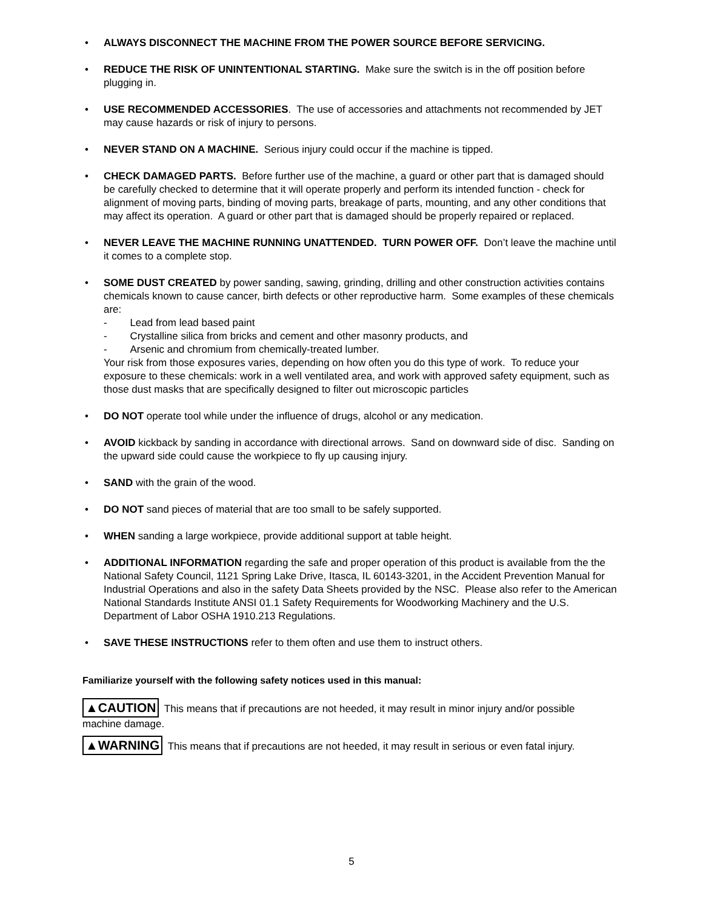• ALWAYS DISCONNECT THE MACHINE FROM THE POWER SOURCE BEFORE SERVICING.
• REDUCE THE RISK OF UNINTENTIONAL STARTING. Make sure the switch is in the off position before plugging in.
• USE RECOMMENDED ACCESSORIES. The use of accessories and attachments not recommended by JET may cause hazards or risk of injury to persons.
• NEVER STAND ON A MACHINE. Serious injury could occur if the machine is tipped.
• CHECK DAMAGED PARTS. Before further use of the machine, a guard or other part that is damaged should be carefully checked to determine that it will operate properly and perform its intended function - check for alignment of moving parts, binding of moving parts, breakage of parts, mounting, and any other conditions that may affect its operation. A guard or other part that is damaged should be properly repaired or replaced.
• NEVER LEAVE THE MACHINE RUNNING UNATTENDED. TURN POWER OFF. Don’t leave the machine until it comes to a complete stop.
• SOME DUST CREATED by power sanding, sawing, grinding, drilling and other construction activities contains chemicals known to cause cancer, birth defects or other reproductive harm. Some examples of these chemicals are:
- Lead from lead based paint
- Crystalline silica from bricks and cement and other masonry products, and
- Arsenic and chromium from chemically-treated lumber.
Your risk from those exposures varies, depending on how often you do this type of work. To reduce your exposure to these chemicals: work in a well ventilated area, and work with approved safety equipment, such as those dust masks that are specifically designed to filter out microscopic particles
• DO NOT operate tool while under the influence of drugs, alcohol or any medication.
• AVOID kickback by sanding in accordance with directional arrows. Sand on downward side of disc. Sanding on the upward side could cause the workpiece to fly up causing injury.
• SAND with the grain of the wood.
• DO NOT sand pieces of material that are too small to be safely supported.
• WHEN sanding a large workpiece, provide additional support at table height.
• ADDITIONAL INFORMATION regarding the safe and proper operation of this product is available from the the National Safety Council, 1121 Spring Lake Drive, Itasca, IL 60143-3201, in the Accident Prevention Manual for Industrial Operations and also in the safety Data Sheets provided by the NSC. Please also refer to the American National Standards Institute ANSI 01.1 Safety Requirements for Woodworking Machinery and the U.S. Department of Labor OSHA 1910.213 Regulations.
• SAVE THESE INSTRUCTIONS refer to them often and use them to instruct others.
Familiarize yourself with the following safety notices used in this manual:
▲CAUTION This means that if precautions are not heeded, it may result in minor injury and/or possible machine damage.
▲WARNING This means that if precautions are not heeded, it may result in serious or even fatal injury.
5